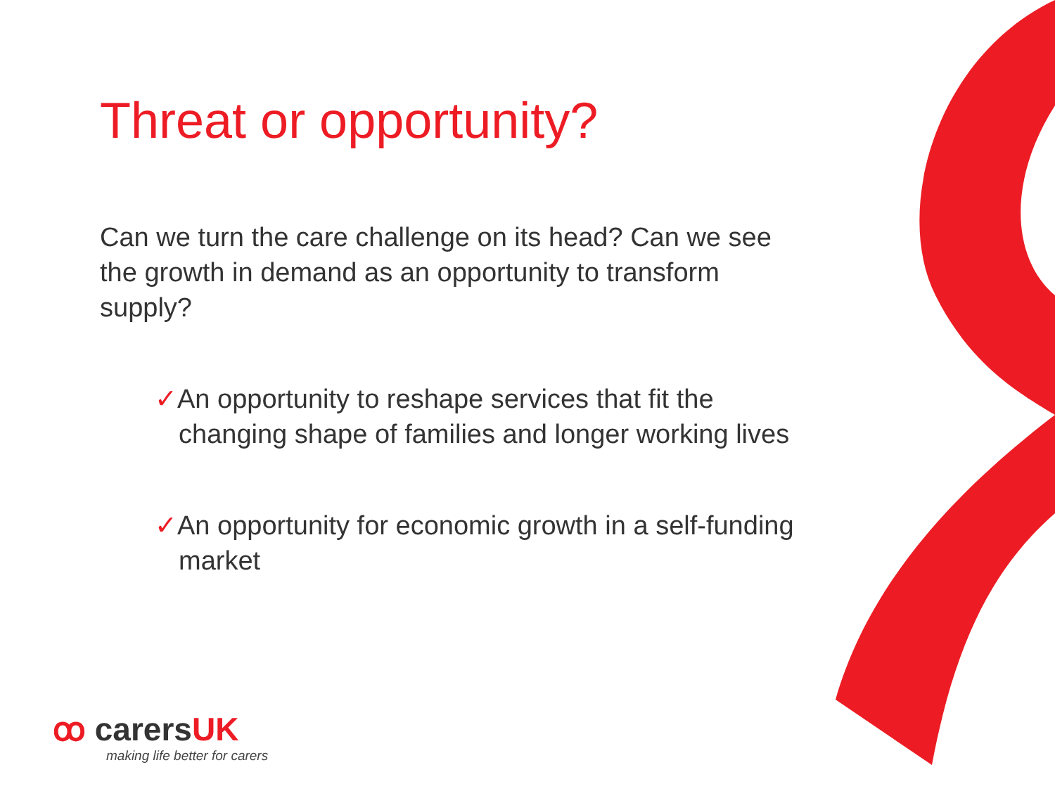Threat or opportunity?
Can we turn the care challenge on its head? Can we see the growth in demand as an opportunity to transform supply?
✓An opportunity to reshape services that fit the changing shape of families and longer working lives
✓An opportunity for economic growth in a self-funding market
ꝏ carersUK
making life better for carers